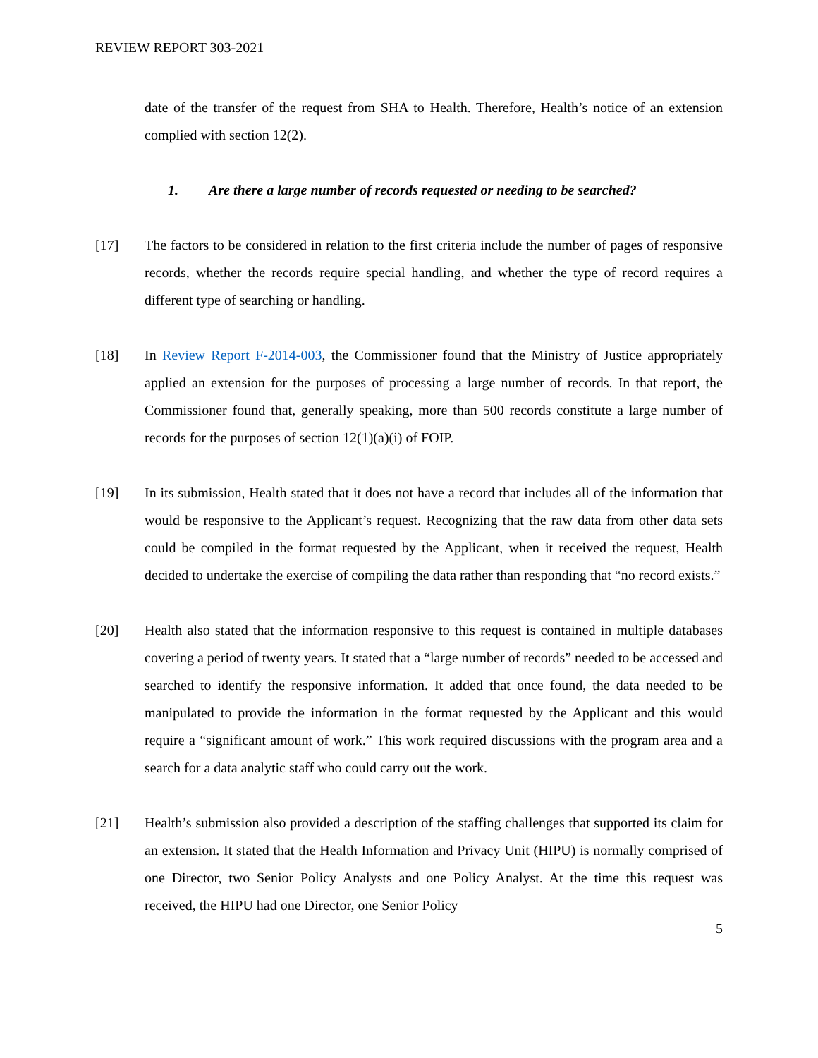REVIEW REPORT 303-2021
date of the transfer of the request from SHA to Health. Therefore, Health’s notice of an extension complied with section 12(2).
1. Are there a large number of records requested or needing to be searched?
[17] The factors to be considered in relation to the first criteria include the number of pages of responsive records, whether the records require special handling, and whether the type of record requires a different type of searching or handling.
[18] In Review Report F-2014-003, the Commissioner found that the Ministry of Justice appropriately applied an extension for the purposes of processing a large number of records. In that report, the Commissioner found that, generally speaking, more than 500 records constitute a large number of records for the purposes of section 12(1)(a)(i) of FOIP.
[19] In its submission, Health stated that it does not have a record that includes all of the information that would be responsive to the Applicant’s request. Recognizing that the raw data from other data sets could be compiled in the format requested by the Applicant, when it received the request, Health decided to undertake the exercise of compiling the data rather than responding that “no record exists.”
[20] Health also stated that the information responsive to this request is contained in multiple databases covering a period of twenty years. It stated that a “large number of records” needed to be accessed and searched to identify the responsive information. It added that once found, the data needed to be manipulated to provide the information in the format requested by the Applicant and this would require a “significant amount of work.” This work required discussions with the program area and a search for a data analytic staff who could carry out the work.
[21] Health’s submission also provided a description of the staffing challenges that supported its claim for an extension. It stated that the Health Information and Privacy Unit (HIPU) is normally comprised of one Director, two Senior Policy Analysts and one Policy Analyst. At the time this request was received, the HIPU had one Director, one Senior Policy
5